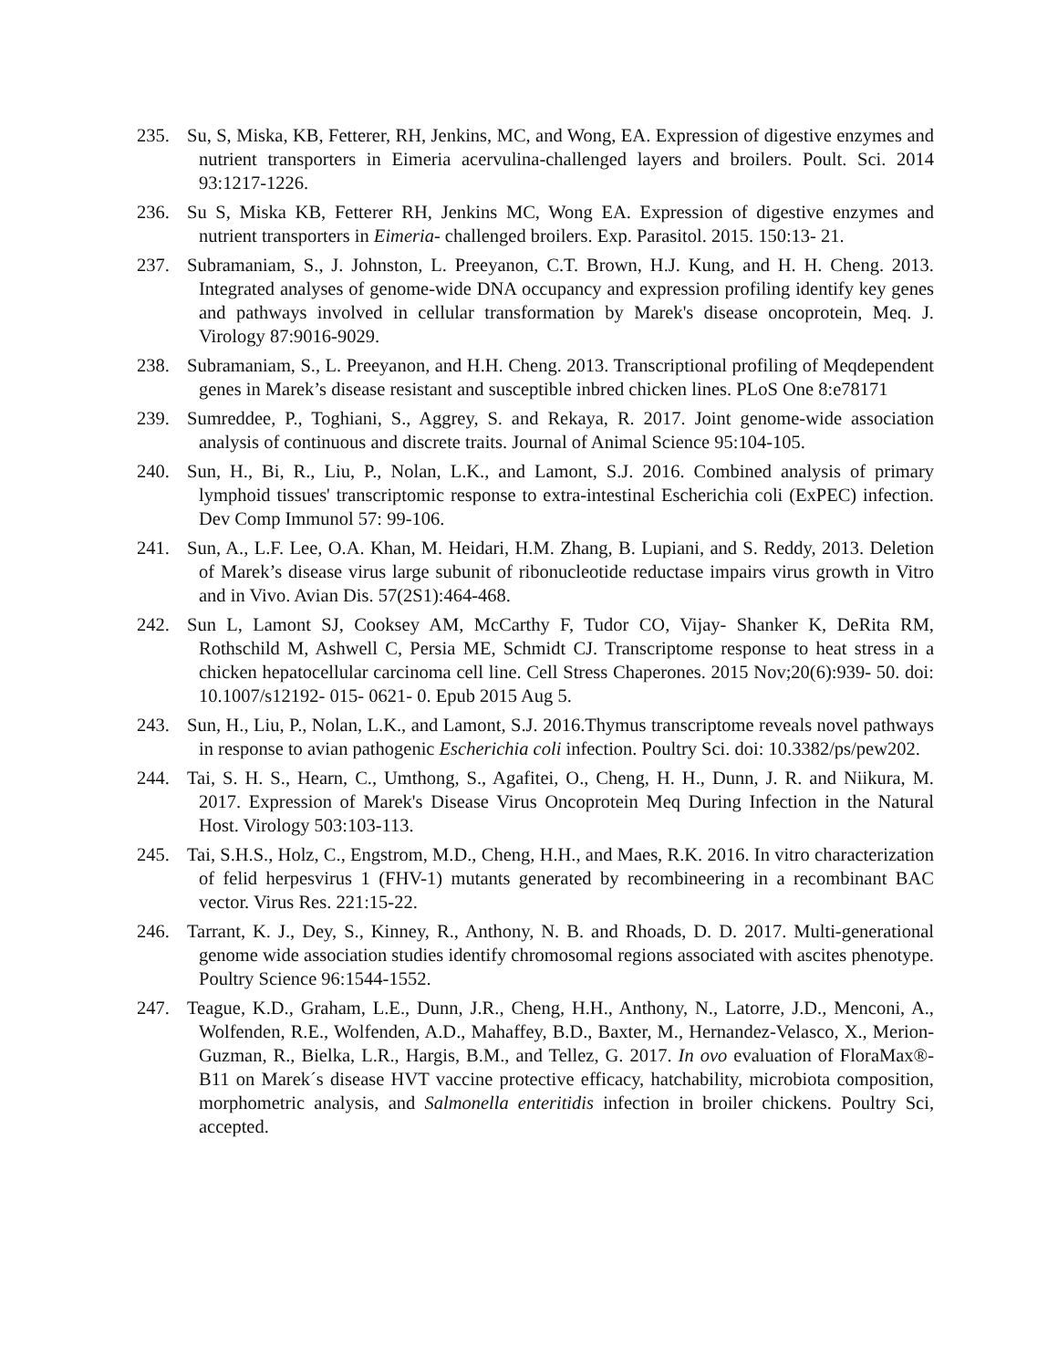235. Su, S, Miska, KB, Fetterer, RH, Jenkins, MC, and Wong, EA. Expression of digestive enzymes and nutrient transporters in Eimeria acervulina-challenged layers and broilers. Poult. Sci. 2014 93:1217-1226.
236. Su S, Miska KB, Fetterer RH, Jenkins MC, Wong EA. Expression of digestive enzymes and nutrient transporters in Eimeria- challenged broilers. Exp. Parasitol. 2015. 150:13- 21.
237. Subramaniam, S., J. Johnston, L. Preeyanon, C.T. Brown, H.J. Kung, and H. H. Cheng. 2013. Integrated analyses of genome-wide DNA occupancy and expression profiling identify key genes and pathways involved in cellular transformation by Marek's disease oncoprotein, Meq. J. Virology 87:9016-9029.
238. Subramaniam, S., L. Preeyanon, and H.H. Cheng. 2013. Transcriptional profiling of Meqdependent genes in Marek’s disease resistant and susceptible inbred chicken lines. PLoS One 8:e78171
239. Sumreddee, P., Toghiani, S., Aggrey, S. and Rekaya, R. 2017. Joint genome-wide association analysis of continuous and discrete traits. Journal of Animal Science 95:104-105.
240. Sun, H., Bi, R., Liu, P., Nolan, L.K., and Lamont, S.J. 2016. Combined analysis of primary lymphoid tissues' transcriptomic response to extra-intestinal Escherichia coli (ExPEC) infection. Dev Comp Immunol 57: 99-106.
241. Sun, A., L.F. Lee, O.A. Khan, M. Heidari, H.M. Zhang, B. Lupiani, and S. Reddy, 2013. Deletion of Marek’s disease virus large subunit of ribonucleotide reductase impairs virus growth in Vitro and in Vivo. Avian Dis. 57(2S1):464-468.
242. Sun L, Lamont SJ, Cooksey AM, McCarthy F, Tudor CO, Vijay- Shanker K, DeRita RM, Rothschild M, Ashwell C, Persia ME, Schmidt CJ. Transcriptome response to heat stress in a chicken hepatocellular carcinoma cell line. Cell Stress Chaperones. 2015 Nov;20(6):939- 50. doi: 10.1007/s12192- 015- 0621- 0. Epub 2015 Aug 5.
243. Sun, H., Liu, P., Nolan, L.K., and Lamont, S.J. 2016.Thymus transcriptome reveals novel pathways in response to avian pathogenic Escherichia coli infection. Poultry Sci. doi: 10.3382/ps/pew202.
244. Tai, S. H. S., Hearn, C., Umthong, S., Agafitei, O., Cheng, H. H., Dunn, J. R. and Niikura, M. 2017. Expression of Marek's Disease Virus Oncoprotein Meq During Infection in the Natural Host. Virology 503:103-113.
245. Tai, S.H.S., Holz, C., Engstrom, M.D., Cheng, H.H., and Maes, R.K. 2016. In vitro characterization of felid herpesvirus 1 (FHV-1) mutants generated by recombineering in a recombinant BAC vector. Virus Res. 221:15-22.
246. Tarrant, K. J., Dey, S., Kinney, R., Anthony, N. B. and Rhoads, D. D. 2017. Multi-generational genome wide association studies identify chromosomal regions associated with ascites phenotype. Poultry Science 96:1544-1552.
247. Teague, K.D., Graham, L.E., Dunn, J.R., Cheng, H.H., Anthony, N., Latorre, J.D., Menconi, A., Wolfenden, R.E., Wolfenden, A.D., Mahaffey, B.D., Baxter, M., Hernandez-Velasco, X., Merion-Guzman, R., Bielka, L.R., Hargis, B.M., and Tellez, G. 2017. In ovo evaluation of FloraMax®-B11 on Marek´s disease HVT vaccine protective efficacy, hatchability, microbiota composition, morphometric analysis, and Salmonella enteritidis infection in broiler chickens. Poultry Sci, accepted.